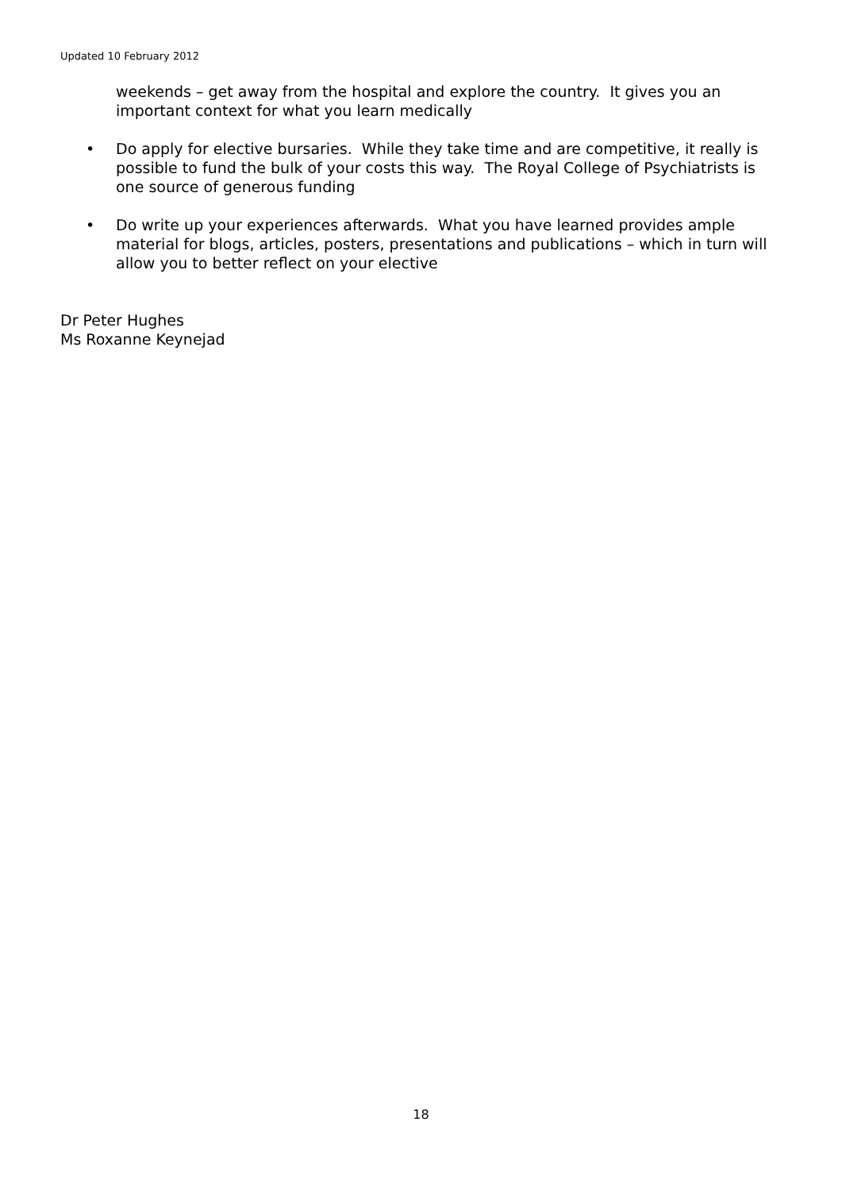Updated 10 February 2012
weekends – get away from the hospital and explore the country. It gives you an important context for what you learn medically
• Do apply for elective bursaries. While they take time and are competitive, it really is possible to fund the bulk of your costs this way. The Royal College of Psychiatrists is one source of generous funding
• Do write up your experiences afterwards. What you have learned provides ample material for blogs, articles, posters, presentations and publications – which in turn will allow you to better reflect on your elective
Dr Peter Hughes
Ms Roxanne Keynejad
18